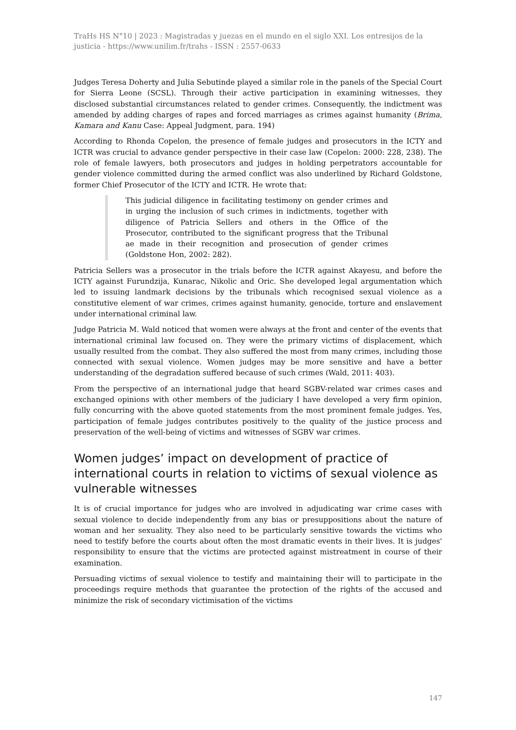TraHs HS N°10 | 2023 : Magistradas y juezas en el mundo en el siglo XXI. Los entresijos de la justicia - https://www.unilim.fr/trahs - ISSN : 2557-0633
Judges Teresa Doherty and Julia Sebutinde played a similar role in the panels of the Special Court for Sierra Leone (SCSL). Through their active participation in examining witnesses, they disclosed substantial circumstances related to gender crimes. Consequently, the indictment was amended by adding charges of rapes and forced marriages as crimes against humanity (Brima, Kamara and Kanu Case: Appeal Judgment, para. 194)
According to Rhonda Copelon, the presence of female judges and prosecutors in the ICTY and ICTR was crucial to advance gender perspective in their case law (Copelon: 2000: 228, 238). The role of female lawyers, both prosecutors and judges in holding perpetrators accountable for gender violence committed during the armed conflict was also underlined by Richard Goldstone, former Chief Prosecutor of the ICTY and ICTR. He wrote that:
This judicial diligence in facilitating testimony on gender crimes and in urging the inclusion of such crimes in indictments, together with diligence of Patricia Sellers and others in the Office of the Prosecutor, contributed to the significant progress that the Tribunal ae made in their recognition and prosecution of gender crimes (Goldstone Hon, 2002: 282).
Patricia Sellers was a prosecutor in the trials before the ICTR against Akayesu, and before the ICTY against Furundzija, Kunarac, Nikolic and Oric. She developed legal argumentation which led to issuing landmark decisions by the tribunals which recognised sexual violence as a constitutive element of war crimes, crimes against humanity, genocide, torture and enslavement under international criminal law.
Judge Patricia M. Wald noticed that women were always at the front and center of the events that international criminal law focused on. They were the primary victims of displacement, which usually resulted from the combat. They also suffered the most from many crimes, including those connected with sexual violence. Women judges may be more sensitive and have a better understanding of the degradation suffered because of such crimes (Wald, 2011: 403).
From the perspective of an international judge that heard SGBV-related war crimes cases and exchanged opinions with other members of the judiciary I have developed a very firm opinion, fully concurring with the above quoted statements from the most prominent female judges. Yes, participation of female judges contributes positively to the quality of the justice process and preservation of the well-being of victims and witnesses of SGBV war crimes.
Women judges’ impact on development of practice of international courts in relation to victims of sexual violence as vulnerable witnesses
It is of crucial importance for judges who are involved in adjudicating war crime cases with sexual violence to decide independently from any bias or presuppositions about the nature of woman and her sexuality. They also need to be particularly sensitive towards the victims who need to testify before the courts about often the most dramatic events in their lives. It is judges' responsibility to ensure that the victims are protected against mistreatment in course of their examination.
Persuading victims of sexual violence to testify and maintaining their will to participate in the proceedings require methods that guarantee the protection of the rights of the accused and minimize the risk of secondary victimisation of the victims
147